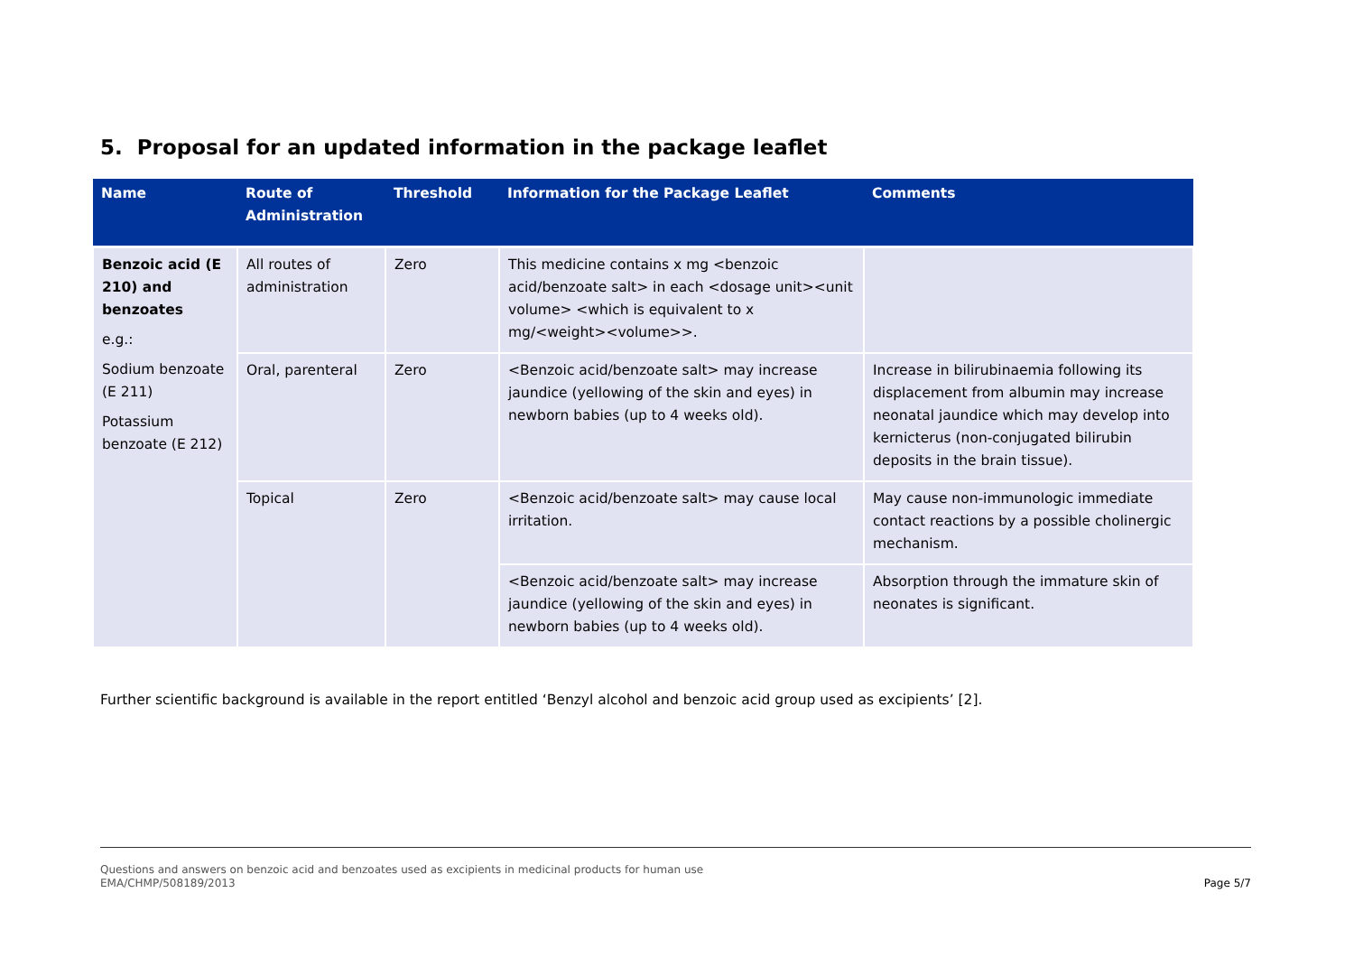5. Proposal for an updated information in the package leaflet
| Name | Route of Administration | Threshold | Information for the Package Leaflet | Comments |
| --- | --- | --- | --- | --- |
| Benzoic acid (E 210) and benzoates e.g.: Sodium benzoate (E 211) Potassium benzoate (E 212) | All routes of administration | Zero | This medicine contains x mg <benzoic acid/benzoate salt> in each <dosage unit><unit volume> <which is equivalent to x mg/<weight><volume>>. | |
| | Oral, parenteral | Zero | <Benzoic acid/benzoate salt> may increase jaundice (yellowing of the skin and eyes) in newborn babies (up to 4 weeks old). | Increase in bilirubinaemia following its displacement from albumin may increase neonatal jaundice which may develop into kernicterus (non-conjugated bilirubin deposits in the brain tissue). |
| | Topical | Zero | <Benzoic acid/benzoate salt> may cause local irritation. | May cause non-immunologic immediate contact reactions by a possible cholinergic mechanism. |
| | | | <Benzoic acid/benzoate salt> may increase jaundice (yellowing of the skin and eyes) in newborn babies (up to 4 weeks old). | Absorption through the immature skin of neonates is significant. |
Further scientific background is available in the report entitled ‘Benzyl alcohol and benzoic acid group used as excipients’ [2].
Questions and answers on benzoic acid and benzoates used as excipients in medicinal products for human use
EMA/CHMP/508189/2013
Page 5/7